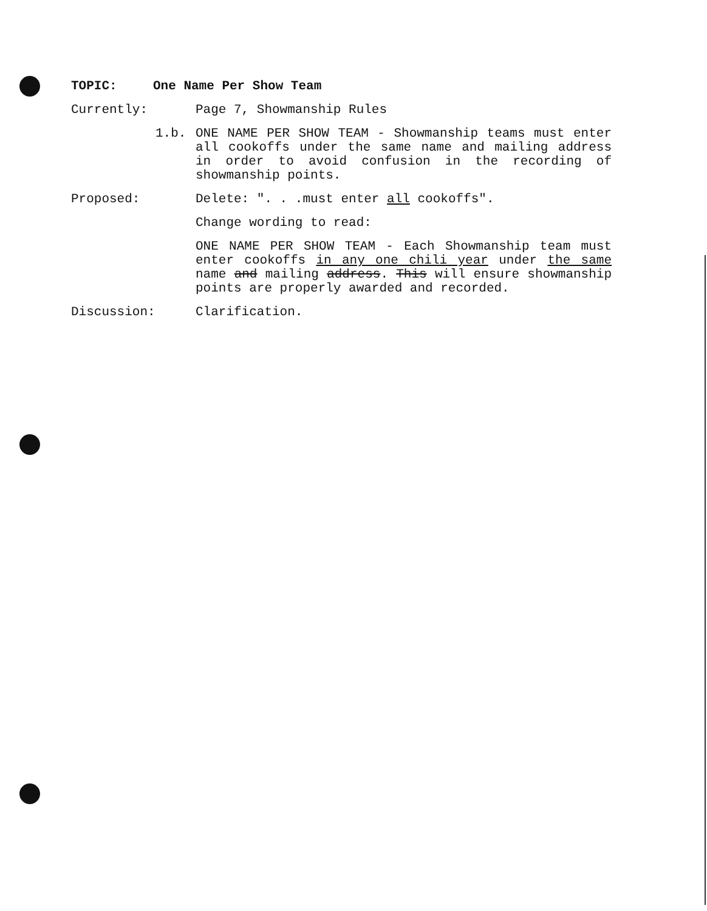TOPIC: One Name Per Show Team
Currently:
Page 7, Showmanship Rules
1.b. ONE NAME PER SHOW TEAM - Showmanship teams must enter all cookoffs under the same name and mailing address in order to avoid confusion in the recording of showmanship points.
Proposed:
Delete: ". . .must enter all cookoffs".
Change wording to read:
ONE NAME PER SHOW TEAM - Each Showmanship team must enter cookoffs in any one chili year under the same name and mailing address. This will ensure showmanship points are properly awarded and recorded.
Discussion:
Clarification.